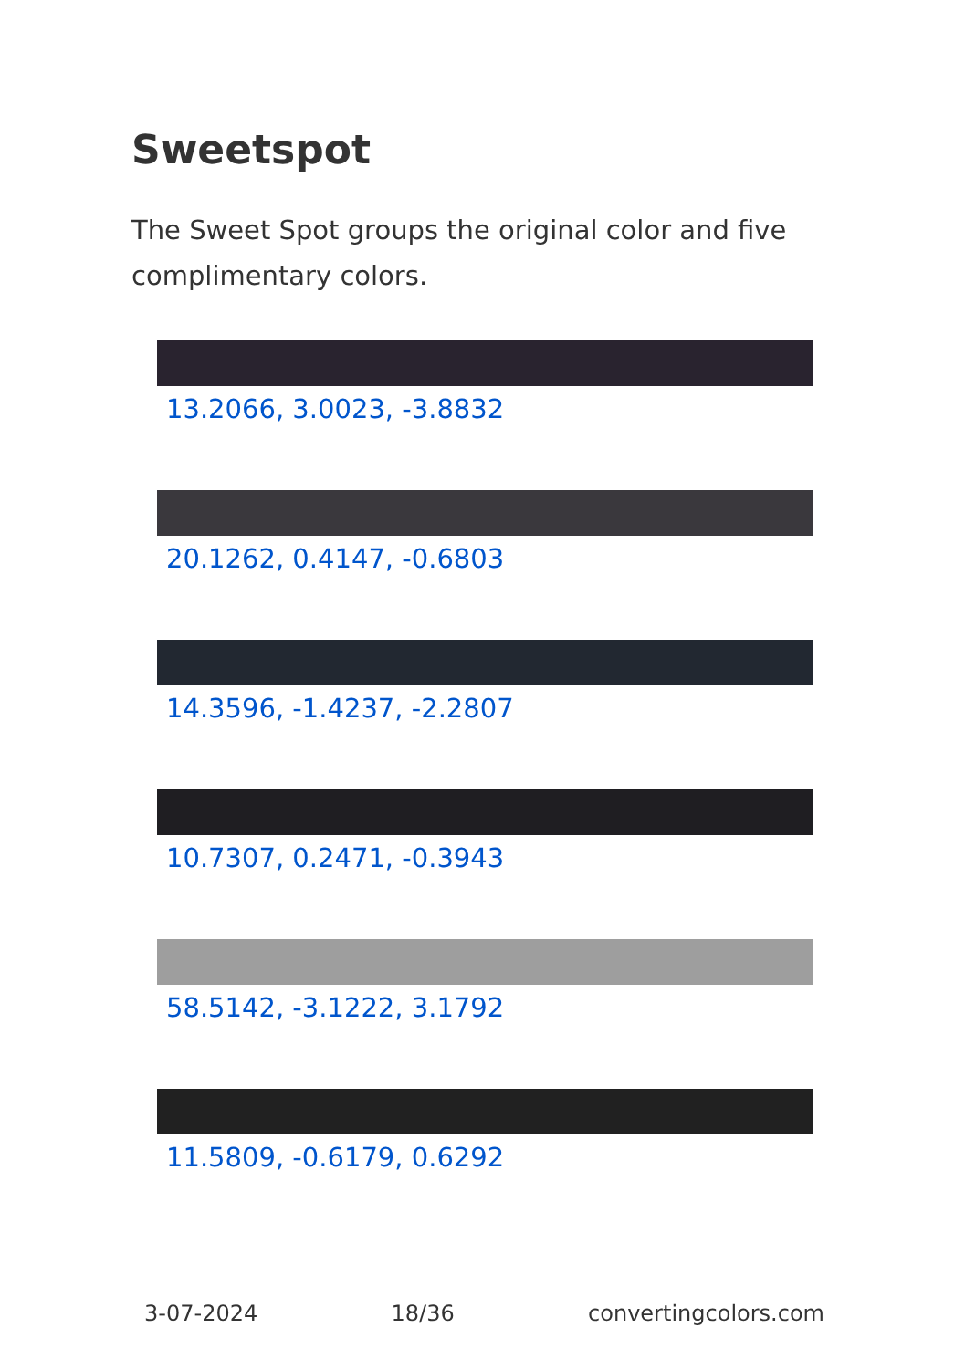Sweetspot
The Sweet Spot groups the original color and five complimentary colors.
13.2066, 3.0023, -3.8832
20.1262, 0.4147, -0.6803
14.3596, -1.4237, -2.2807
10.7307, 0.2471, -0.3943
58.5142, -3.1222, 3.1792
11.5809, -0.6179, 0.6292
3-07-2024 18/36 convertingcolors.com